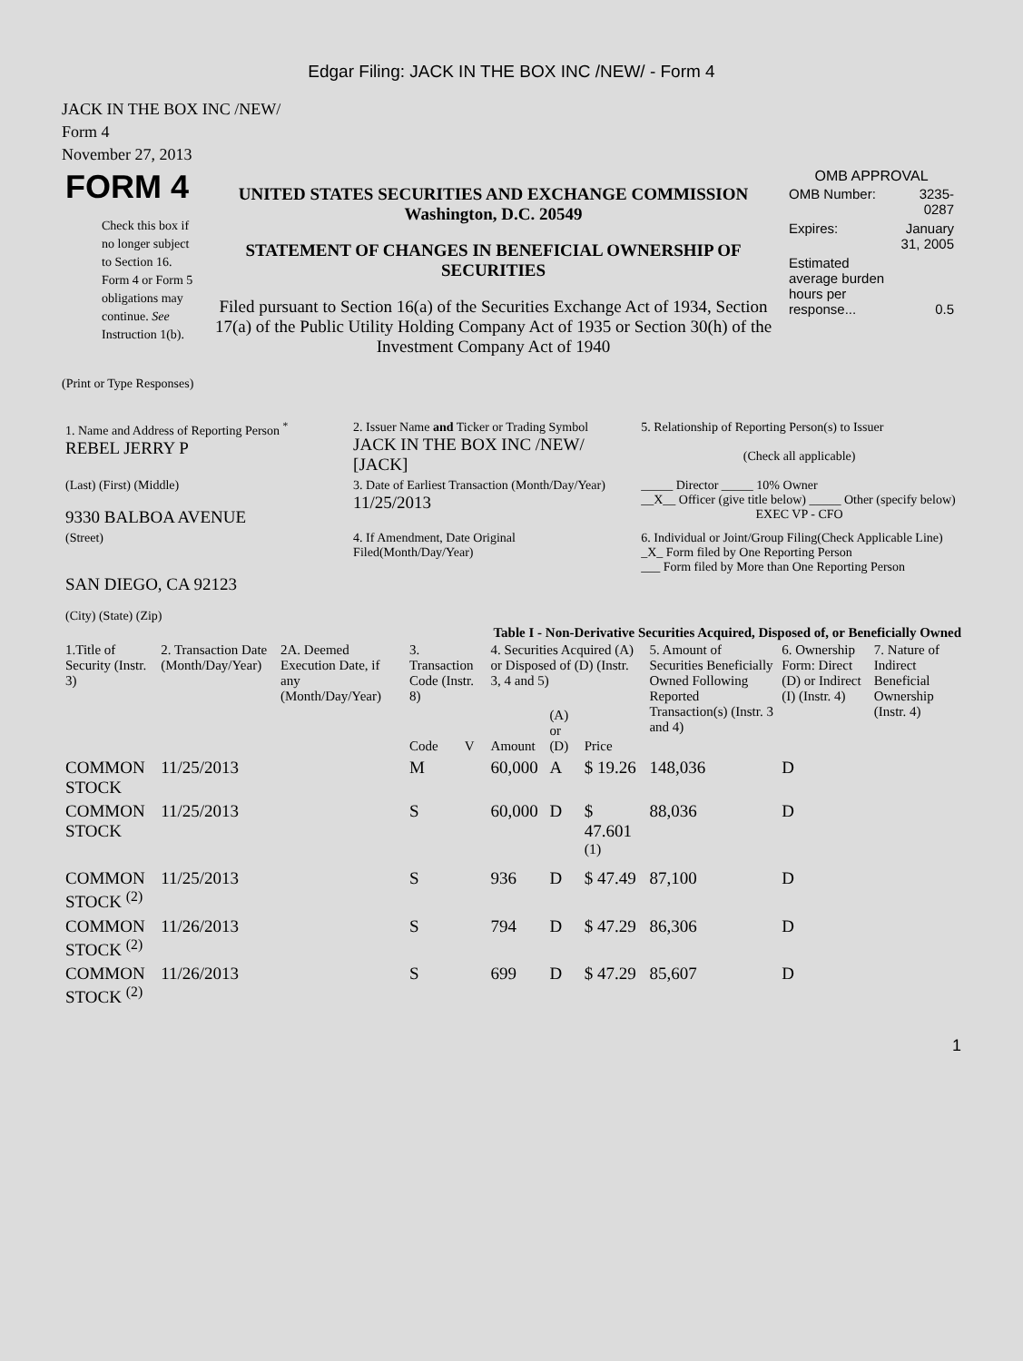Edgar Filing: JACK IN THE BOX INC /NEW/ - Form 4
JACK IN THE BOX INC /NEW/
Form 4
November 27, 2013
| FORM 4 Check this box if no longer subject to Section 16. Form 4 or Form 5 obligations may continue. See Instruction 1(b). | UNITED STATES SECURITIES AND EXCHANGE COMMISSION Washington, D.C. 20549 STATEMENT OF CHANGES IN BENEFICIAL OWNERSHIP OF SECURITIES Filed pursuant to Section 16(a) of the Securities Exchange Act of 1934, Section 17(a) of the Public Utility Holding Company Act of 1935 or Section 30(h) of the Investment Company Act of 1940 | OMB APPROVAL / OMB Number: / 3235-0287 / / Expires: / January 31, 2005 / / Estimated average burden hours per response... / 0.5 / |
(Print or Type Responses)
| 1. Name and Address of Reporting Person <sup>*</sup> REBEL JERRY P | 2. Issuer Name and Ticker or Trading Symbol JACK IN THE BOX INC /NEW/ [JACK] | 5. Relationship of Reporting Person(s) to Issuer (Check all applicable) |
| (Last) (First) (Middle) 9330 BALBOA AVENUE | 3. Date of Earliest Transaction (Month/Day/Year) 11/25/2013 | _____ Director _____ 10% Owner __X__ Officer (give title below) _____ Other (specify below) EXEC VP - CFO |
| (Street) SAN DIEGO, CA 92123 (City) (State) (Zip) | 4. If Amendment, Date Original Filed(Month/Day/Year) | 6. Individual or Joint/Group Filing(Check Applicable Line) _X_ Form filed by One Reporting Person ___ Form filed by More than One Reporting Person |
Table I - Non-Derivative Securities Acquired, Disposed of, or Beneficially Owned
| 1.Title of Security (Instr. 3) | 2. Transaction Date (Month/Day/Year) | 2A. Deemed Execution Date, if any (Month/Day/Year) | 3. Transaction Code (Instr. 8) | | 4. Securities Acquired (A) or Disposed of (D) (Instr. 3, 4 and 5) | | | 5. Amount of Securities Beneficially Owned Following Reported Transaction(s) (Instr. 3 and 4) | 6. Ownership Form: Direct (D) or Indirect (I) (Instr. 4) | 7. Nature of Indirect Beneficial Ownership (Instr. 4) |
| --- | --- | --- | --- | --- | --- | --- | --- | --- | --- | --- |
| | | | Code | V | Amount | (A) or (D) | Price | | | |
| COMMON STOCK | 11/25/2013 | | M | | 60,000 | A | $ 19.26 | 148,036 | D | |
| COMMON STOCK | 11/25/2013 | | S | | 60,000 | D | $ 47.601 <sup>(1)</sup> | 88,036 | D | |
| COMMON STOCK <sup>(2)</sup> | 11/25/2013 | | S | | 936 | D | $ 47.49 | 87,100 | D | |
| COMMON STOCK <sup>(2)</sup> | 11/26/2013 | | S | | 794 | D | $ 47.29 | 86,306 | D | |
| COMMON STOCK <sup>(2)</sup> | 11/26/2013 | | S | | 699 | D | $ 47.29 | 85,607 | D | |
1